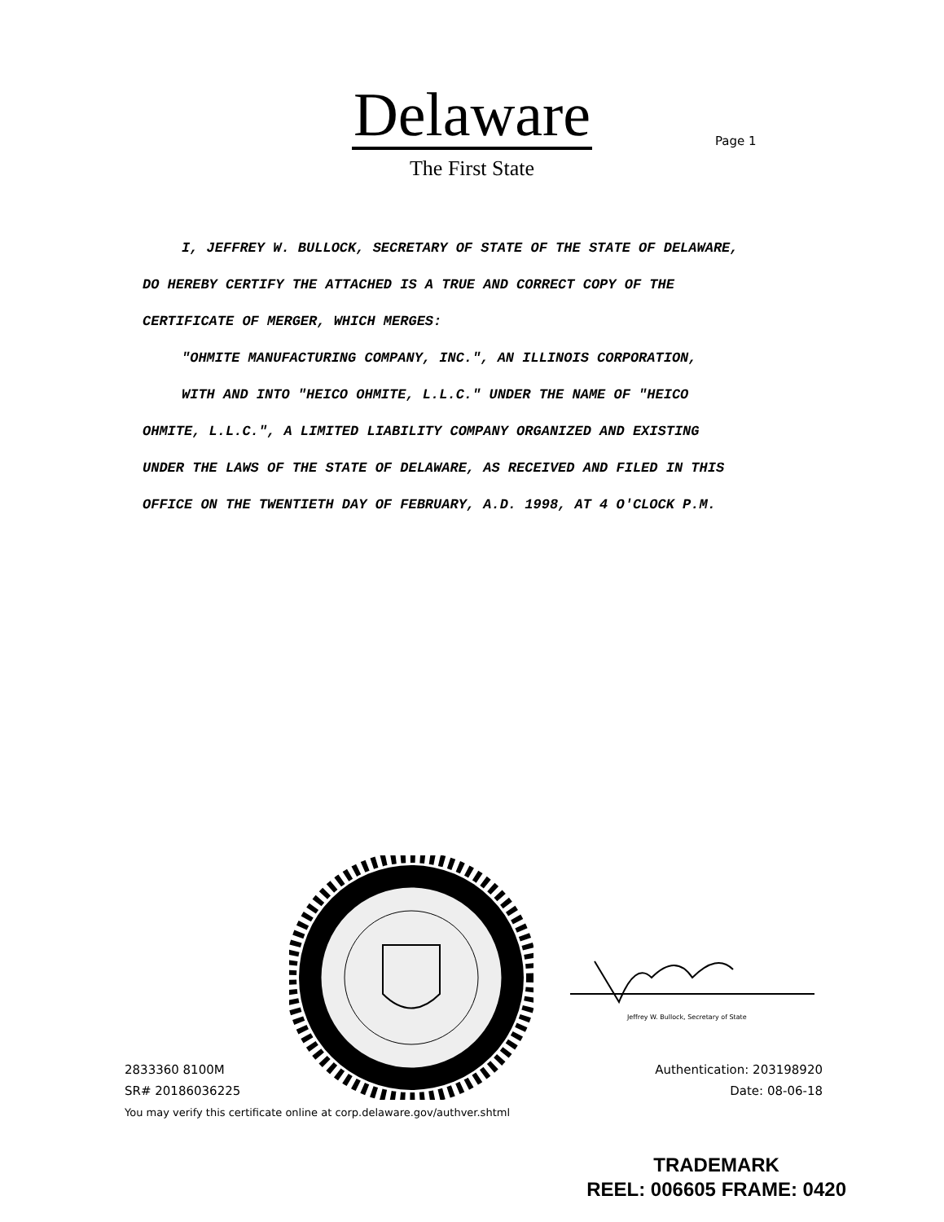Delaware
The First State
Page 1
I, JEFFREY W. BULLOCK, SECRETARY OF STATE OF THE STATE OF DELAWARE, DO HEREBY CERTIFY THE ATTACHED IS A TRUE AND CORRECT COPY OF THE CERTIFICATE OF MERGER, WHICH MERGES:
"OHMITE MANUFACTURING COMPANY, INC.", AN ILLINOIS CORPORATION,
WITH AND INTO "HEICO OHMITE, L.L.C." UNDER THE NAME OF "HEICO OHMITE, L.L.C.", A LIMITED LIABILITY COMPANY ORGANIZED AND EXISTING UNDER THE LAWS OF THE STATE OF DELAWARE, AS RECEIVED AND FILED IN THIS OFFICE ON THE TWENTIETH DAY OF FEBRUARY, A.D. 1998, AT 4 O'CLOCK P.M.
2833360 8100M
SR# 20186036225
You may verify this certificate online at corp.delaware.gov/authver.shtml
Jeffrey W. Bullock, Secretary of State
Authentication: 203198920
Date: 08-06-18
TRADEMARK
REEL: 006605 FRAME: 0420